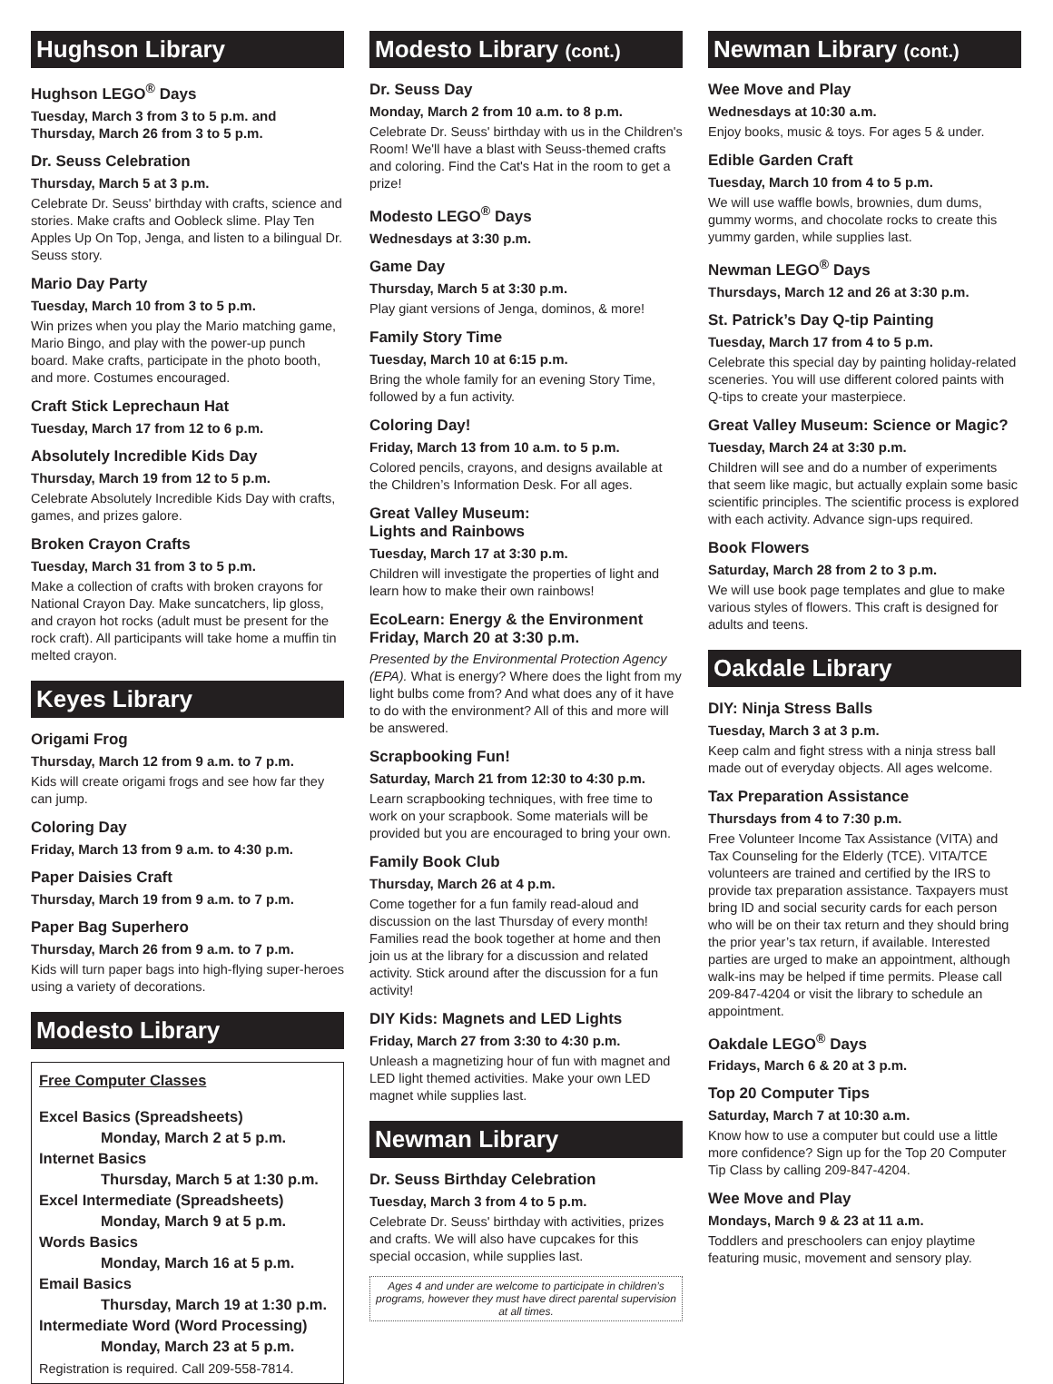Hughson Library
Hughson LEGO<sup>®</sup> Days
Tuesday, March 3 from 3 to 5 p.m. and Thursday, March 26 from 3 to 5 p.m.
Dr. Seuss Celebration
Thursday, March 5 at 3 p.m.
Celebrate Dr. Seuss' birthday with crafts, science and stories. Make crafts and Oobleck slime. Play Ten Apples Up On Top, Jenga, and listen to a bilingual Dr. Seuss story.
Mario Day Party
Tuesday, March 10 from 3 to 5 p.m.
Win prizes when you play the Mario matching game, Mario Bingo, and play with the power-up punch board. Make crafts, participate in the photo booth, and more. Costumes encouraged.
Craft Stick Leprechaun Hat
Tuesday, March 17 from 12 to 6 p.m.
Absolutely Incredible Kids Day
Thursday, March 19 from 12 to 5 p.m.
Celebrate Absolutely Incredible Kids Day with crafts, games, and prizes galore.
Broken Crayon Crafts
Tuesday, March 31 from 3 to 5 p.m.
Make a collection of crafts with broken crayons for National Crayon Day. Make suncatchers, lip gloss, and crayon hot rocks (adult must be present for the rock craft). All participants will take home a muffin tin melted crayon.
Keyes Library
Origami Frog
Thursday, March 12 from 9 a.m. to 7 p.m.
Kids will create origami frogs and see how far they can jump.
Coloring Day
Friday, March 13 from 9 a.m. to 4:30 p.m.
Paper Daisies Craft
Thursday, March 19 from 9 a.m. to 7 p.m.
Paper Bag Superhero
Thursday, March 26 from 9 a.m. to 7 p.m.
Kids will turn paper bags into high-flying super-heroes using a variety of decorations.
Modesto Library
Free Computer Classes
Excel Basics (Spreadsheets)
Monday, March 2 at 5 p.m.
Internet Basics
Thursday, March 5 at 1:30 p.m.
Excel Intermediate (Spreadsheets)
Monday, March 9 at 5 p.m.
Words Basics
Monday, March 16 at 5 p.m.
Email Basics
Thursday, March 19 at 1:30 p.m.
Intermediate Word (Word Processing)
Monday, March 23 at 5 p.m.
Registration is required. Call 209-558-7814.
Modesto Library (cont.)
Dr. Seuss Day
Monday, March 2 from 10 a.m. to 8 p.m.
Celebrate Dr. Seuss' birthday with us in the Children's Room! We'll have a blast with Seuss-themed crafts and coloring. Find the Cat's Hat in the room to get a prize!
Modesto LEGO<sup>®</sup> Days
Wednesdays at 3:30 p.m.
Game Day
Thursday, March 5 at 3:30 p.m.
Play giant versions of Jenga, dominos, & more!
Family Story Time
Tuesday, March 10 at 6:15 p.m.
Bring the whole family for an evening Story Time, followed by a fun activity.
Coloring Day!
Friday, March 13 from 10 a.m. to 5 p.m.
Colored pencils, crayons, and designs available at the Children’s Information Desk. For all ages.
Great Valley Museum:
Lights and Rainbows
Tuesday, March 17 at 3:30 p.m.
Children will investigate the properties of light and learn how to make their own rainbows!
EcoLearn: Energy & the Environment
Friday, March 20 at 3:30 p.m.
Presented by the Environmental Protection Agency (EPA). What is energy? Where does the light from my light bulbs come from? And what does any of it have to do with the environment? All of this and more will be answered.
Scrapbooking Fun!
Saturday, March 21 from 12:30 to 4:30 p.m.
Learn scrapbooking techniques, with free time to work on your scrapbook. Some materials will be provided but you are encouraged to bring your own.
Family Book Club
Thursday, March 26 at 4 p.m.
Come together for a fun family read-aloud and discussion on the last Thursday of every month! Families read the book together at home and then join us at the library for a discussion and related activity. Stick around after the discussion for a fun activity!
DIY Kids: Magnets and LED Lights
Friday, March 27 from 3:30 to 4:30 p.m.
Unleash a magnetizing hour of fun with magnet and LED light themed activities. Make your own LED magnet while supplies last.
Newman Library
Dr. Seuss Birthday Celebration
Tuesday, March 3 from 4 to 5 p.m.
Celebrate Dr. Seuss' birthday with activities, prizes and crafts. We will also have cupcakes for this special occasion, while supplies last.
Ages 4 and under are welcome to participate in children’s programs, however they must have direct parental supervision at all times.
Newman Library (cont.)
Wee Move and Play
Wednesdays at 10:30 a.m.
Enjoy books, music & toys. For ages 5 & under.
Edible Garden Craft
Tuesday, March 10 from 4 to 5 p.m.
We will use waffle bowls, brownies, dum dums, gummy worms, and chocolate rocks to create this yummy garden, while supplies last.
Newman LEGO<sup>®</sup> Days
Thursdays, March 12 and 26 at 3:30 p.m.
St. Patrick’s Day Q-tip Painting
Tuesday, March 17 from 4 to 5 p.m.
Celebrate this special day by painting holiday-related sceneries. You will use different colored paints with Q-tips to create your masterpiece.
Great Valley Museum: Science or Magic?
Tuesday, March 24 at 3:30 p.m.
Children will see and do a number of experiments that seem like magic, but actually explain some basic scientific principles. The scientific process is explored with each activity. Advance sign-ups required.
Book Flowers
Saturday, March 28 from 2 to 3 p.m.
We will use book page templates and glue to make various styles of flowers. This craft is designed for adults and teens.
Oakdale Library
DIY: Ninja Stress Balls
Tuesday, March 3 at 3 p.m.
Keep calm and fight stress with a ninja stress ball made out of everyday objects. All ages welcome.
Tax Preparation Assistance
Thursdays from 4 to 7:30 p.m.
Free Volunteer Income Tax Assistance (VITA) and Tax Counseling for the Elderly (TCE). VITA/TCE volunteers are trained and certified by the IRS to provide tax preparation assistance. Taxpayers must bring ID and social security cards for each person who will be on their tax return and they should bring the prior year’s tax return, if available. Interested parties are urged to make an appointment, although walk-ins may be helped if time permits. Please call 209-847-4204 or visit the library to schedule an appointment.
Oakdale LEGO<sup>®</sup> Days
Fridays, March 6 & 20 at 3 p.m.
Top 20 Computer Tips
Saturday, March 7 at 10:30 a.m.
Know how to use a computer but could use a little more confidence? Sign up for the Top 20 Computer Tip Class by calling 209-847-4204.
Wee Move and Play
Mondays, March 9 & 23 at 11 a.m.
Toddlers and preschoolers can enjoy playtime featuring music, movement and sensory play.